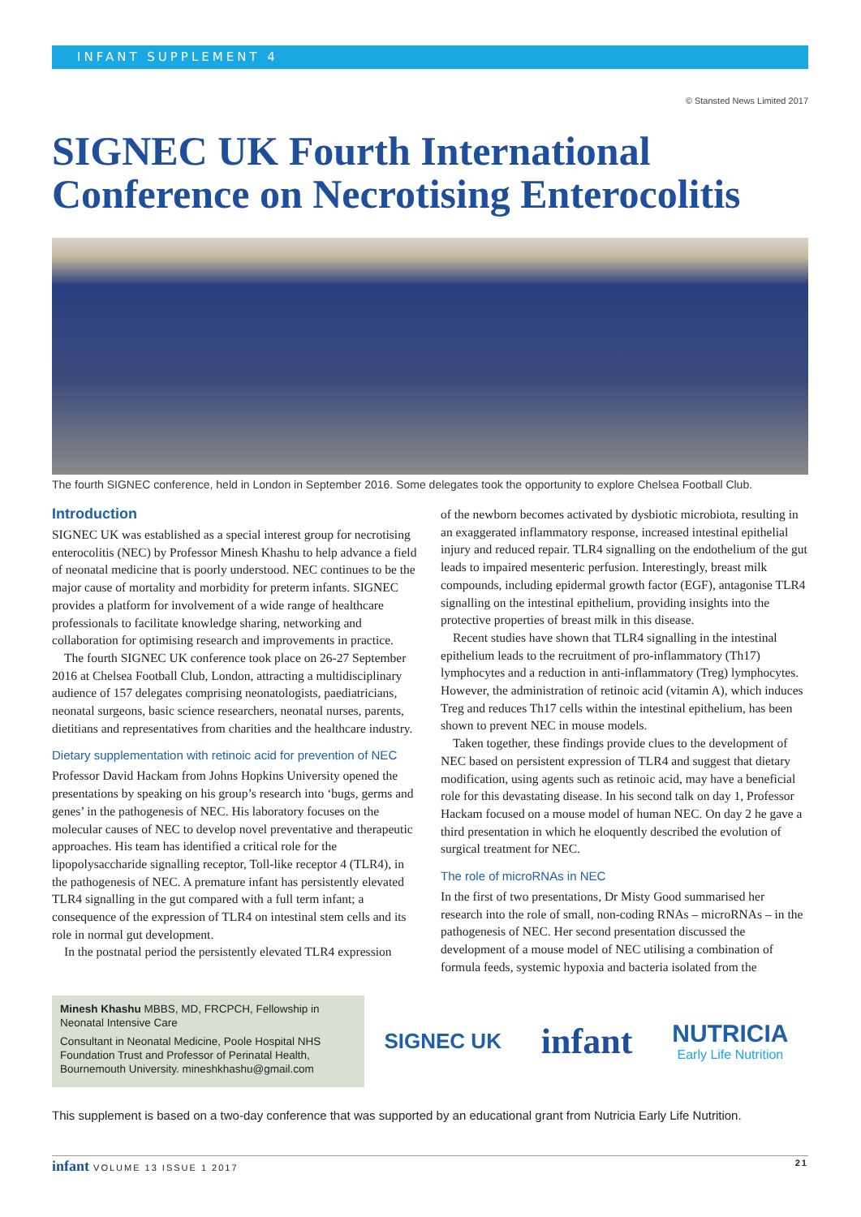INFANT SUPPLEMENT 4
© Stansted News Limited 2017
SIGNEC UK Fourth International
Conference on Necrotising Enterocolitis
The fourth SIGNEC conference, held in London in September 2016. Some delegates took the opportunity to explore Chelsea Football Club.
Introduction
SIGNEC UK was established as a special interest group for necrotising enterocolitis (NEC) by Professor Minesh Khashu to help advance a field of neonatal medicine that is poorly understood. NEC continues to be the major cause of mortality and morbidity for preterm infants. SIGNEC provides a platform for involvement of a wide range of healthcare professionals to facilitate knowledge sharing, networking and collaboration for optimising research and improvements in practice.
The fourth SIGNEC UK conference took place on 26-27 September 2016 at Chelsea Football Club, London, attracting a multidisciplinary audience of 157 delegates comprising neonatologists, paediatricians, neonatal surgeons, basic science researchers, neonatal nurses, parents, dietitians and representatives from charities and the healthcare industry.
Dietary supplementation with retinoic acid for prevention of NEC
Professor David Hackam from Johns Hopkins University opened the presentations by speaking on his group’s research into ‘bugs, germs and genes’ in the pathogenesis of NEC. His laboratory focuses on the molecular causes of NEC to develop novel preventative and therapeutic approaches. His team has identified a critical role for the lipopolysaccharide signalling receptor, Toll-like receptor 4 (TLR4), in the pathogenesis of NEC. A premature infant has persistently elevated TLR4 signalling in the gut compared with a full term infant; a consequence of the expression of TLR4 on intestinal stem cells and its role in normal gut development.
In the postnatal period the persistently elevated TLR4 expression
of the newborn becomes activated by dysbiotic microbiota, resulting in an exaggerated inflammatory response, increased intestinal epithelial injury and reduced repair. TLR4 signalling on the endothelium of the gut leads to impaired mesenteric perfusion. Interestingly, breast milk compounds, including epidermal growth factor (EGF), antagonise TLR4 signalling on the intestinal epithelium, providing insights into the protective properties of breast milk in this disease.
Recent studies have shown that TLR4 signalling in the intestinal epithelium leads to the recruitment of pro-inflammatory (Th17) lymphocytes and a reduction in anti-inflammatory (Treg) lymphocytes. However, the administration of retinoic acid (vitamin A), which induces Treg and reduces Th17 cells within the intestinal epithelium, has been shown to prevent NEC in mouse models.
Taken together, these findings provide clues to the development of NEC based on persistent expression of TLR4 and suggest that dietary modification, using agents such as retinoic acid, may have a beneficial role for this devastating disease. In his second talk on day 1, Professor Hackam focused on a mouse model of human NEC. On day 2 he gave a third presentation in which he eloquently described the evolution of surgical treatment for NEC.
The role of microRNAs in NEC
In the first of two presentations, Dr Misty Good summarised her research into the role of small, non-coding RNAs – microRNAs – in the pathogenesis of NEC. Her second presentation discussed the development of a mouse model of NEC utilising a combination of formula feeds, systemic hypoxia and bacteria isolated from the
Minesh Khashu MBBS, MD, FRCPCH, Fellowship in Neonatal Intensive Care
Consultant in Neonatal Medicine, Poole Hospital NHS Foundation Trust and Professor of Perinatal Health, Bournemouth University. mineshkhashu@gmail.com
SIGNEC UK infant NUTRICIA
Early Life Nutrition
This supplement is based on a two-day conference that was supported by an educational grant from Nutricia Early Life Nutrition.
infant VOLUME 13 ISSUE 1 2017 21